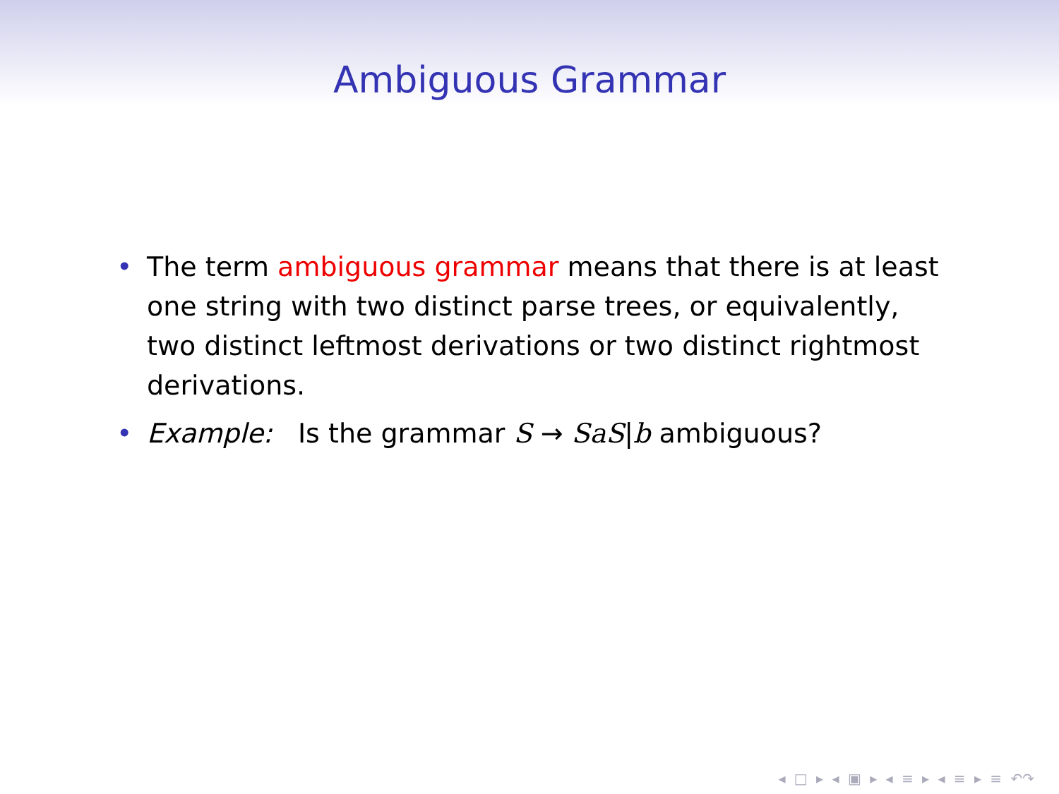Ambiguous Grammar
• The term ambiguous grammar means that there is at least one string with two distinct parse trees, or equivalently, two distinct leftmost derivations or two distinct rightmost derivations.
• Example: Is the grammar S → SaS|b ambiguous?
◂ □ ▸ ◂ ▣ ▸ ◂ ≡ ▸ ◂ ≡ ▸ ≡ ↶↷